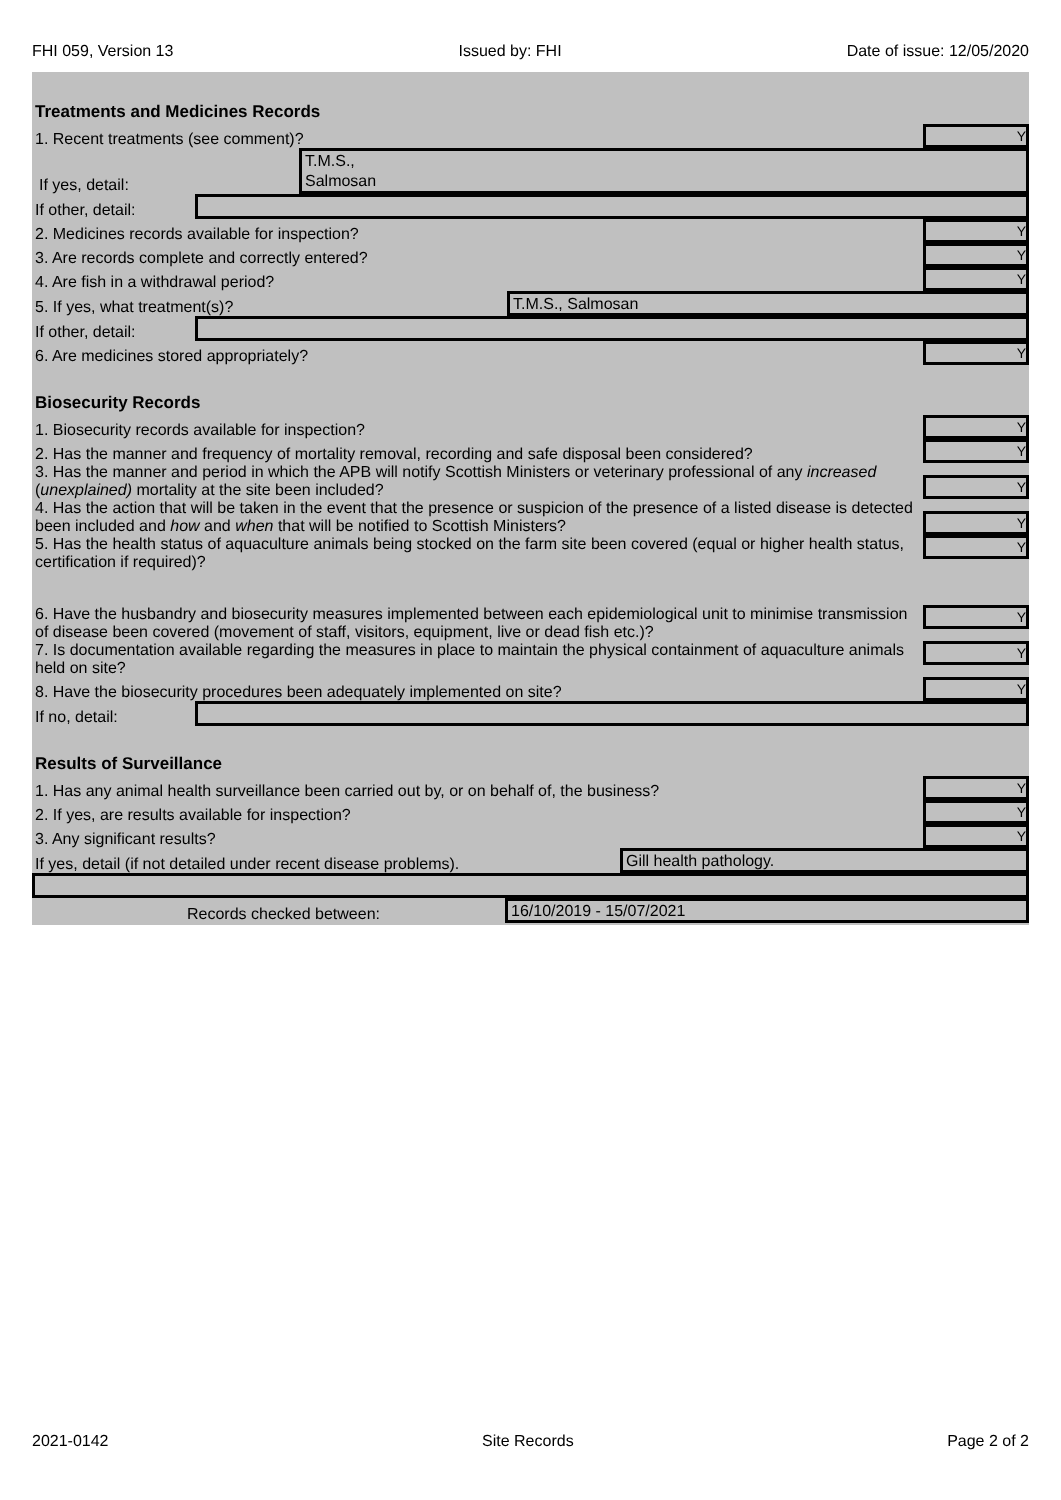FHI 059, Version 13 Issued by: FHI Date of issue: 12/05/2020
Treatments and Medicines Records
1. Recent treatments (see comment)? Y
If yes, detail:
T.M.S.,
Salmosan
If other, detail:
2. Medicines records available for inspection? Y
3. Are records complete and correctly entered? Y
4. Are fish in a withdrawal period? Y
5. If yes, what treatment(s)?
T.M.S., Salmosan
If other, detail:
6. Are medicines stored appropriately? Y
Biosecurity Records
1. Biosecurity records available for inspection? Y
2. Has the manner and frequency of mortality removal, recording and safe disposal been considered? Y
3. Has the manner and period in which the APB will notify Scottish Ministers or veterinary professional of any increased (unexplained) mortality at the site been included? Y
4. Has the action that will be taken in the event that the presence or suspicion of the presence of a listed disease is detected been included and how and when that will be notified to Scottish Ministers? Y
5. Has the health status of aquaculture animals being stocked on the farm site been covered (equal or higher health status, certification if required)? Y
6. Have the husbandry and biosecurity measures implemented between each epidemiological unit to minimise transmission of disease been covered (movement of staff, visitors, equipment, live or dead fish etc.)? Y
7. Is documentation available regarding the measures in place to maintain the physical containment of aquaculture animals held on site? Y
8. Have the biosecurity procedures been adequately implemented on site? Y
If no, detail:
Results of Surveillance
1. Has any animal health surveillance been carried out by, or on behalf of, the business? Y
2. If yes, are results available for inspection? Y
3. Any significant results? Y
If yes, detail (if not detailed under recent disease problems).
Gill health pathology.
Records checked between:
16/10/2019 - 15/07/2021
2021-0142 Site Records Page 2 of 2